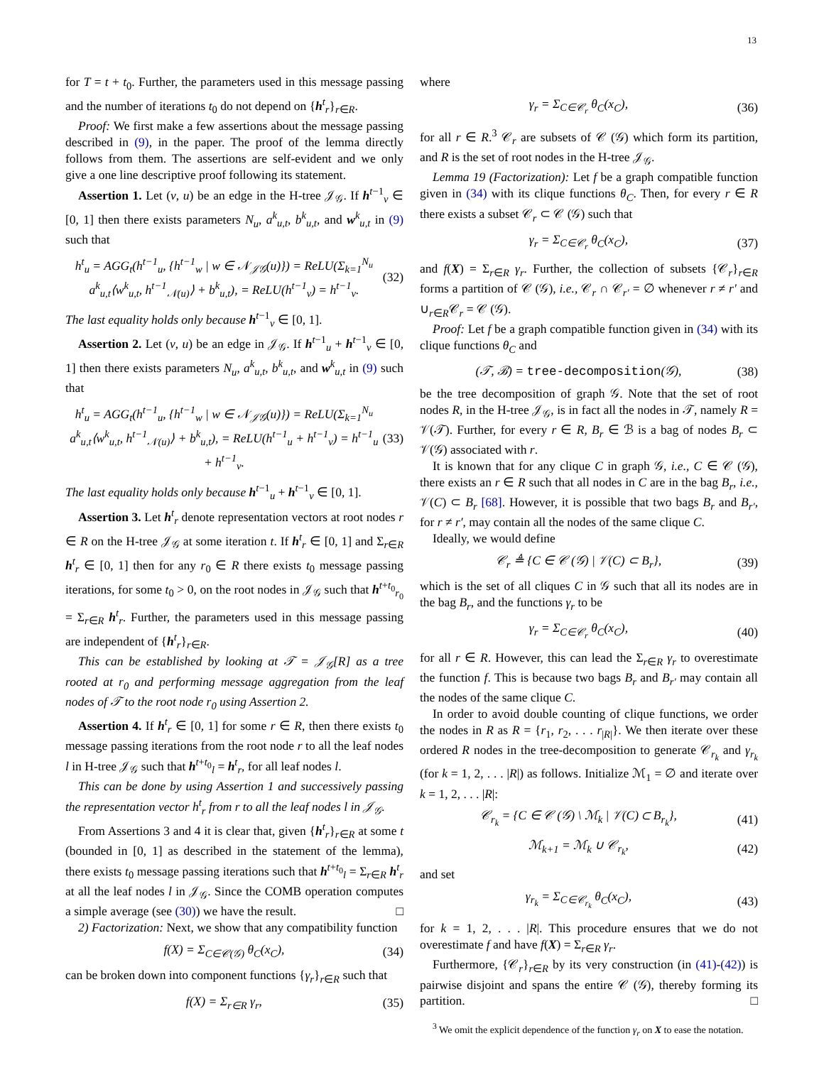13
for T = t + t<sub>0</sub>. Further, the parameters used in this message passing and the number of iterations t<sub>0</sub> do not depend on {h<sup>t</sup><sub>r</sub>}<sub>r∈R</sub>.
Proof: We first make a few assertions about the message passing described in (9), in the paper. The proof of the lemma directly follows from them. The assertions are self-evident and we only give a one line descriptive proof following its statement.
Assertion 1. Let (v, u) be an edge in the H-tree 𝒥<sub>𝒢</sub>. If h<sup>t−1</sup><sub>v</sub> ∈ [0, 1] then there exists parameters N<sub>u</sub>, a<sup>k</sup><sub>u,t</sub>, b<sup>k</sup><sub>u,t</sub>, and w<sup>k</sup><sub>u,t</sub> in (9) such that
h<sup>t</sup><sub>u</sub> = AGG<sub>t</sub>(h<sup>t−1</sup><sub>u</sub>, {h<sup>t−1</sup><sub>w</sub> | w ∈ 𝒩<sub>𝒥𝒢</sub>(u)}) = ReLU(Σ<sub>k=1</sub><sup>N<sub>u</sub></sup> a<sup>k</sup><sub>u,t</sub>⟨w<sup>k</sup><sub>u,t</sub>, h<sup>t−1</sup><sub>𝒩(u)</sub>⟩ + b<sup>k</sup><sub>u,t</sub>), = ReLU(h<sup>t−1</sup><sub>v</sub>) = h<sup>t−1</sup><sub>v</sub>. (32)
The last equality holds only because h<sup>t−1</sup><sub>v</sub> ∈ [0, 1].
Assertion 2. Let (v, u) be an edge in 𝒥<sub>𝒢</sub>. If h<sup>t−1</sup><sub>u</sub> + h<sup>t−1</sup><sub>v</sub> ∈ [0, 1] then there exists parameters N<sub>u</sub>, a<sup>k</sup><sub>u,t</sub>, b<sup>k</sup><sub>u,t</sub>, and w<sup>k</sup><sub>u,t</sub> in (9) such that
h<sup>t</sup><sub>u</sub> = AGG<sub>t</sub>(h<sup>t−1</sup><sub>u</sub>, {h<sup>t−1</sup><sub>w</sub> | w ∈ 𝒩<sub>𝒥𝒢</sub>(u)}) = ReLU(Σ<sub>k=1</sub><sup>N<sub>u</sub></sup> a<sup>k</sup><sub>u,t</sub>⟨w<sup>k</sup><sub>u,t</sub>, h<sup>t−1</sup><sub>𝒩(u)</sub>⟩ + b<sup>k</sup><sub>u,t</sub>), = ReLU(h<sup>t−1</sup><sub>u</sub> + h<sup>t−1</sup><sub>v</sub>) = h<sup>t−1</sup><sub>u</sub> + h<sup>t−1</sup><sub>v</sub>. (33)
The last equality holds only because h<sup>t−1</sup><sub>u</sub> + h<sup>t−1</sup><sub>v</sub> ∈ [0, 1].
Assertion 3. Let h<sup>t</sup><sub>r</sub> denote representation vectors at root nodes r ∈ R on the H-tree 𝒥<sub>𝒢</sub> at some iteration t. If h<sup>t</sup><sub>r</sub> ∈ [0, 1] and Σ<sub>r∈R</sub> h<sup>t</sup><sub>r</sub> ∈ [0, 1] then for any r<sub>0</sub> ∈ R there exists t<sub>0</sub> message passing iterations, for some t<sub>0</sub> > 0, on the root nodes in 𝒥<sub>𝒢</sub> such that h<sup>t+t<sub>0</sub></sup><sub>r<sub>0</sub></sub> = Σ<sub>r∈R</sub> h<sup>t</sup><sub>r</sub>. Further, the parameters used in this message passing are independent of {h<sup>t</sup><sub>r</sub>}<sub>r∈R</sub>.
This can be established by looking at 𝒯 = 𝒥<sub>𝒢</sub>[R] as a tree rooted at r<sub>0</sub> and performing message aggregation from the leaf nodes of 𝒯 to the root node r<sub>0</sub> using Assertion 2.
Assertion 4. If h<sup>t</sup><sub>r</sub> ∈ [0, 1] for some r ∈ R, then there exists t<sub>0</sub> message passing iterations from the root node r to all the leaf nodes l in H-tree 𝒥<sub>𝒢</sub> such that h<sup>t+t<sub>0</sub></sup><sub>l</sub> = h<sup>t</sup><sub>r</sub>, for all leaf nodes l.
This can be done by using Assertion 1 and successively passing the representation vector h<sup>t</sup><sub>r</sub> from r to all the leaf nodes l in 𝒥<sub>𝒢</sub>.
From Assertions 3 and 4 it is clear that, given {h<sup>t</sup><sub>r</sub>}<sub>r∈R</sub> at some t (bounded in [0, 1] as described in the statement of the lemma), there exists t<sub>0</sub> message passing iterations such that h<sup>t+t<sub>0</sub></sup><sub>l</sub> = Σ<sub>r∈R</sub> h<sup>t</sup><sub>r</sub> at all the leaf nodes l in 𝒥<sub>𝒢</sub>. Since the COMB operation computes a simple average (see (30)) we have the result. □
2) Factorization: Next, we show that any compatibility function
f(X) = Σ<sub>C∈𝒞(𝒢)</sub> θ<sub>C</sub>(x<sub>C</sub>), (34)
can be broken down into component functions {γ<sub>r</sub>}<sub>r∈R</sub> such that
f(X) = Σ<sub>r∈R</sub> γ<sub>r</sub>, (35)
where
γ<sub>r</sub> = Σ<sub>C∈𝒞<sub>r</sub></sub> θ<sub>C</sub>(x<sub>C</sub>), (36)
for all r ∈ R.<sup>3</sup> 𝒞<sub>r</sub> are subsets of 𝒞 (𝒢) which form its partition, and R is the set of root nodes in the H-tree 𝒥<sub>𝒢</sub>.
Lemma 19 (Factorization): Let f be a graph compatible function given in (34) with its clique functions θ<sub>C</sub>. Then, for every r ∈ R there exists a subset 𝒞<sub>r</sub> ⊂ 𝒞 (𝒢) such that
γ<sub>r</sub> = Σ<sub>C∈𝒞<sub>r</sub></sub> θ<sub>C</sub>(x<sub>C</sub>), (37)
and f(X) = Σ<sub>r∈R</sub> γ<sub>r</sub>. Further, the collection of subsets {𝒞<sub>r</sub>}<sub>r∈R</sub> forms a partition of 𝒞 (𝒢), i.e., 𝒞<sub>r</sub> ∩ 𝒞<sub>r′</sub> = ∅ whenever r ≠ r′ and ∪<sub>r∈R</sub>𝒞<sub>r</sub> = 𝒞 (𝒢).
Proof: Let f be a graph compatible function given in (34) with its clique functions θ<sub>C</sub> and
(𝒯, ℬ) = tree-decomposition(𝒢), (38)
be the tree decomposition of graph 𝒢. Note that the set of root nodes R, in the H-tree 𝒥<sub>𝒢</sub>, is in fact all the nodes in 𝒯, namely R = 𝒱(𝒯). Further, for every r ∈ R, B<sub>r</sub> ∈ ℬ is a bag of nodes B<sub>r</sub> ⊂ 𝒱(𝒢) associated with r.
It is known that for any clique C in graph 𝒢, i.e., C ∈ 𝒞 (𝒢), there exists an r ∈ R such that all nodes in C are in the bag B<sub>r</sub>, i.e., 𝒱(C) ⊂ B<sub>r</sub> [68]. However, it is possible that two bags B<sub>r</sub> and B<sub>r′</sub>, for r ≠ r′, may contain all the nodes of the same clique C.
Ideally, we would define
𝒞<sub>r</sub> ≜ {C ∈ 𝒞 (𝒢) | 𝒱(C) ⊂ B<sub>r</sub>}, (39)
which is the set of all cliques C in 𝒢 such that all its nodes are in the bag B<sub>r</sub>, and the functions γ<sub>r</sub> to be
γ<sub>r</sub> = Σ<sub>C∈𝒞<sub>r</sub></sub> θ<sub>C</sub>(x<sub>C</sub>), (40)
for all r ∈ R. However, this can lead the Σ<sub>r∈R</sub> γ<sub>r</sub> to overestimate the function f. This is because two bags B<sub>r</sub> and B<sub>r′</sub> may contain all the nodes of the same clique C.
In order to avoid double counting of clique functions, we order the nodes in R as R = {r<sub>1</sub>, r<sub>2</sub>, . . . r<sub>|R|</sub>}. We then iterate over these ordered R nodes in the tree-decomposition to generate 𝒞<sub>r<sub>k</sub></sub> and γ<sub>r<sub>k</sub></sub> (for k = 1, 2, . . . |R|) as follows. Initialize ℳ<sub>1</sub> = ∅ and iterate over k = 1, 2, . . . |R|:
𝒞<sub>r<sub>k</sub></sub> = {C ∈ 𝒞 (𝒢) \ ℳ<sub>k</sub> | 𝒱(C) ⊂ B<sub>r<sub>k</sub></sub>}, (41)
ℳ<sub>k+1</sub> = ℳ<sub>k</sub> ∪ 𝒞<sub>r<sub>k</sub></sub>, (42)
and set
γ<sub>r<sub>k</sub></sub> = Σ<sub>C∈𝒞<sub>r<sub>k</sub></sub></sub> θ<sub>C</sub>(x<sub>C</sub>), (43)
for k = 1, 2, . . . |R|. This procedure ensures that we do not overestimate f and have f(X) = Σ<sub>r∈R</sub> γ<sub>r</sub>.
Furthermore, {𝒞<sub>r</sub>}<sub>r∈R</sub> by its very construction (in (41)-(42)) is pairwise disjoint and spans the entire 𝒞 (𝒢), thereby forming its partition. □
<sup>3</sup> We omit the explicit dependence of the function γ<sub>r</sub> on X to ease the notation.